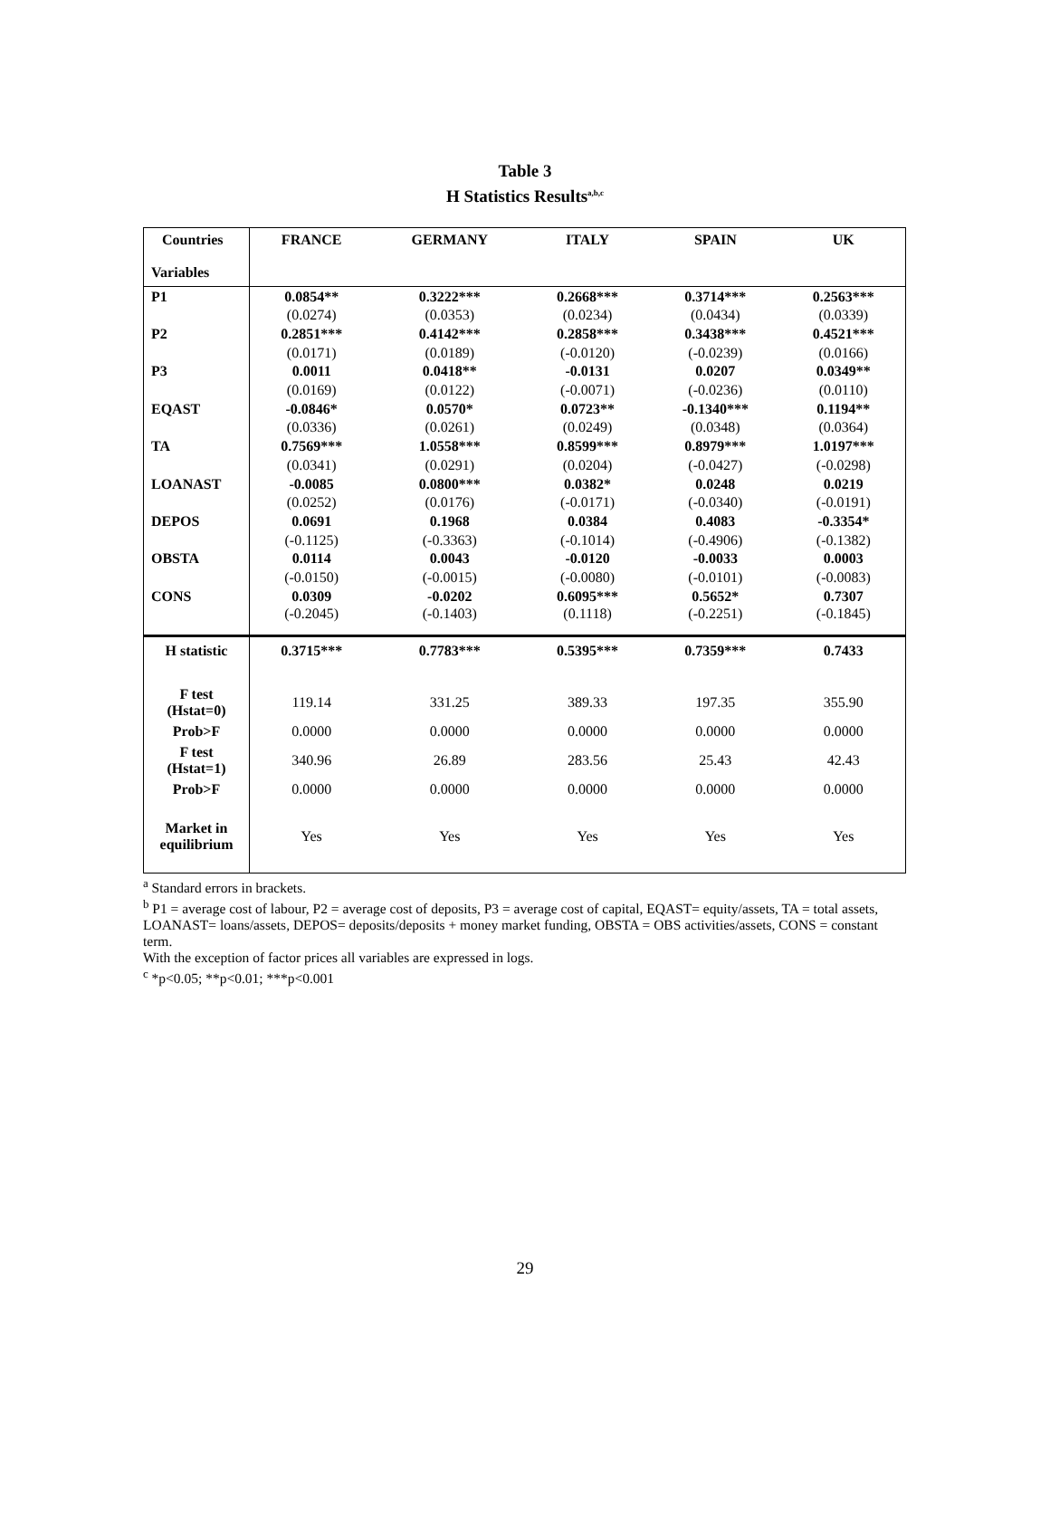Table 3
H Statistics Results<sup>a,b,c</sup>
| Countries Variables | FRANCE | GERMANY | ITALY | SPAIN | UK |
| P1 | 0.0854** | 0.3222*** | 0.2668*** | 0.3714*** | 0.2563*** |
| | (0.0274) | (0.0353) | (0.0234) | (0.0434) | (0.0339) |
| P2 | 0.2851*** | 0.4142*** | 0.2858*** | 0.3438*** | 0.4521*** |
| | (0.0171) | (0.0189) | (-0.0120) | (-0.0239) | (0.0166) |
| P3 | 0.0011 | 0.0418** | -0.0131 | 0.0207 | 0.0349** |
| | (0.0169) | (0.0122) | (-0.0071) | (-0.0236) | (0.0110) |
| EQAST | -0.0846* | 0.0570* | 0.0723** | -0.1340*** | 0.1194** |
| | (0.0336) | (0.0261) | (0.0249) | (0.0348) | (0.0364) |
| TA | 0.7569*** | 1.0558*** | 0.8599*** | 0.8979*** | 1.0197*** |
| | (0.0341) | (0.0291) | (0.0204) | (-0.0427) | (-0.0298) |
| LOANAST | -0.0085 | 0.0800*** | 0.0382* | 0.0248 | 0.0219 |
| | (0.0252) | (0.0176) | (-0.0171) | (-0.0340) | (-0.0191) |
| DEPOS | 0.0691 | 0.1968 | 0.0384 | 0.4083 | -0.3354* |
| | (-0.1125) | (-0.3363) | (-0.1014) | (-0.4906) | (-0.1382) |
| OBSTA | 0.0114 | 0.0043 | -0.0120 | -0.0033 | 0.0003 |
| | (-0.0150) | (-0.0015) | (-0.0080) | (-0.0101) | (-0.0083) |
| CONS | 0.0309 | -0.0202 | 0.6095*** | 0.5652* | 0.7307 |
| | (-0.2045) | (-0.1403) | (0.1118) | (-0.2251) | (-0.1845) |
| H statistic | 0.3715*** | 0.7783*** | 0.5395*** | 0.7359*** | 0.7433 |
| F test (Hstat=0) | 119.14 | 331.25 | 389.33 | 197.35 | 355.90 |
| Prob>F | 0.0000 | 0.0000 | 0.0000 | 0.0000 | 0.0000 |
| F test (Hstat=1) | 340.96 | 26.89 | 283.56 | 25.43 | 42.43 |
| Prob>F | 0.0000 | 0.0000 | 0.0000 | 0.0000 | 0.0000 |
| Market in equilibrium | Yes | Yes | Yes | Yes | Yes |
<sup>a</sup> Standard errors in brackets.
<sup>b</sup> P1 = average cost of labour, P2 = average cost of deposits, P3 = average cost of capital, EQAST= equity/assets, TA = total assets, LOANAST= loans/assets, DEPOS= deposits/deposits + money market funding, OBSTA = OBS activities/assets, CONS = constant term.
With the exception of factor prices all variables are expressed in logs.
<sup>c</sup> *p<0.05; **p<0.01; ***p<0.001
29